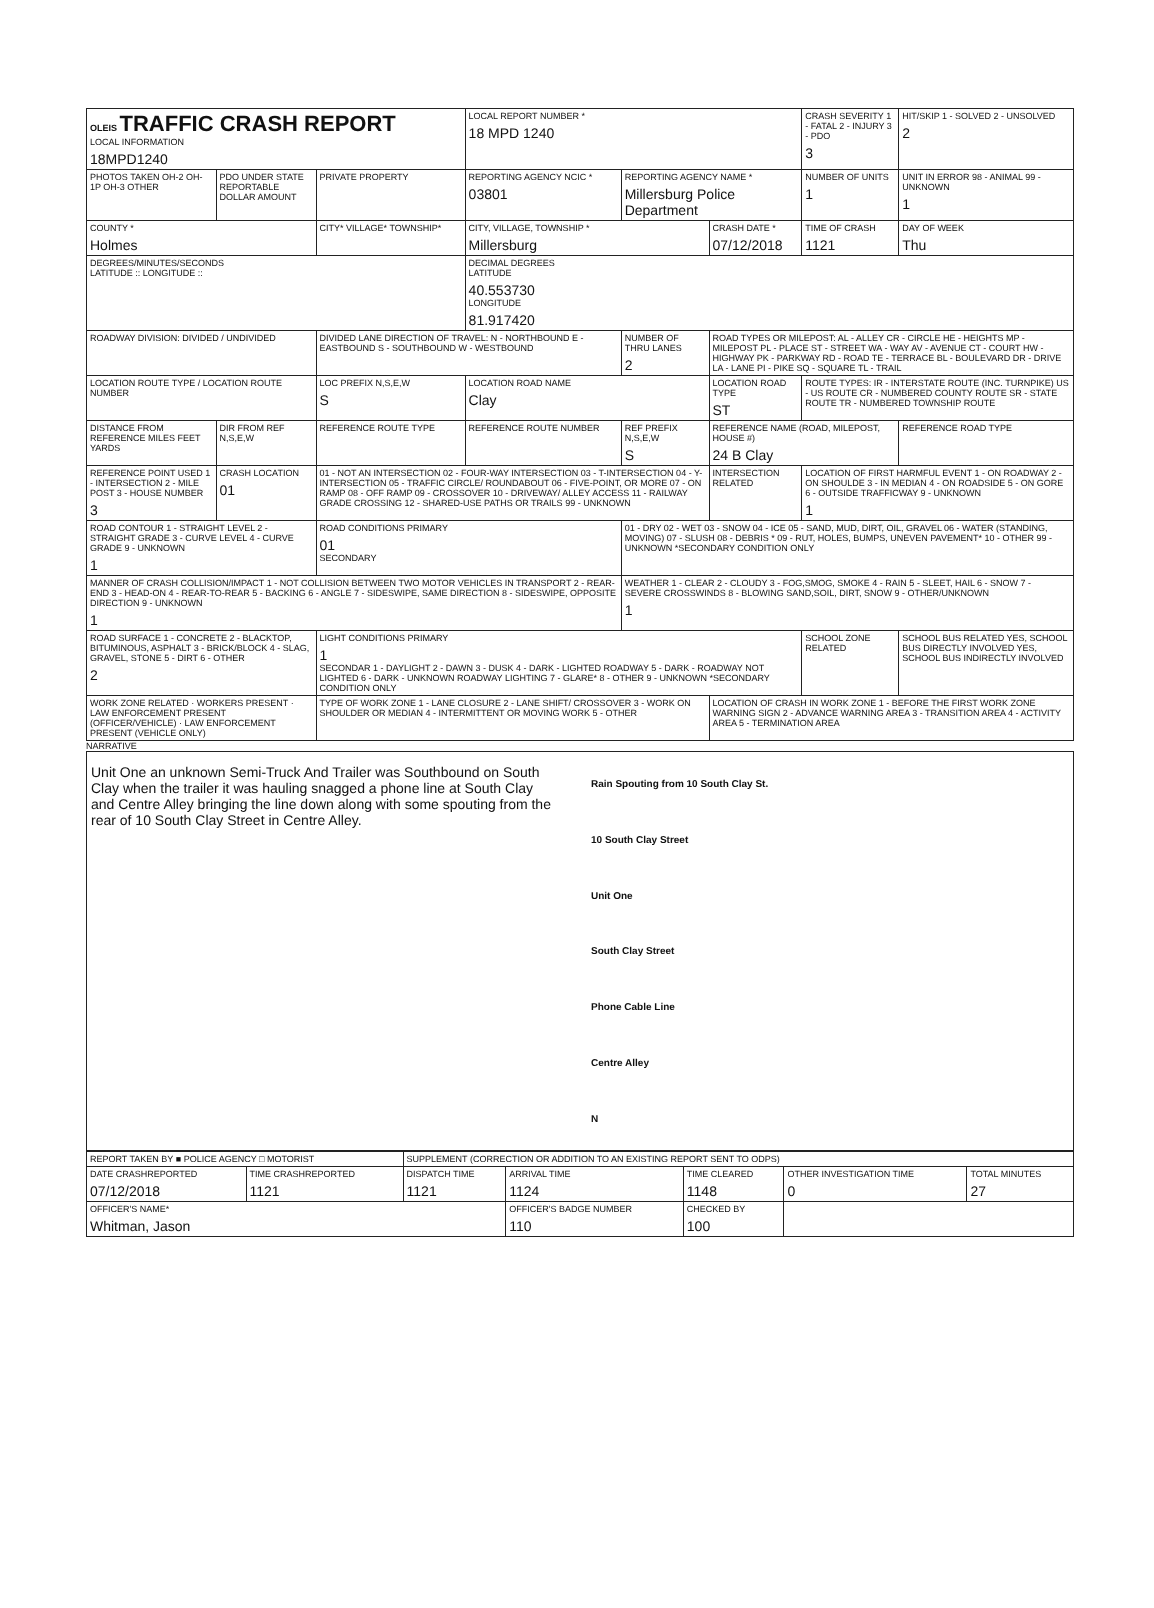| OLEIS TRAFFIC CRASH REPORT LOCAL INFORMATION 18MPD1240 | | | LOCAL REPORT NUMBER * 18 MPD 1240 | | | CRASH SEVERITY 1 - FATAL 2 - INJURY 3 - PDO 3 | HIT/SKIP 1 - SOLVED 2 - UNSOLVED 2 |
| PHOTOS TAKEN OH-2 OH-1P OH-3 OTHER | PDO UNDER STATE REPORTABLE DOLLAR AMOUNT | PRIVATE PROPERTY | REPORTING AGENCY NCIC * 03801 | REPORTING AGENCY NAME * Millersburg Police Department | | NUMBER OF UNITS 1 | UNIT IN ERROR 98 - ANIMAL 99 - UNKNOWN 1 |
| COUNTY * Holmes | | CITY* VILLAGE* TOWNSHIP* | CITY, VILLAGE, TOWNSHIP * Millersburg | | CRASH DATE * 07/12/2018 | TIME OF CRASH 1121 | DAY OF WEEK Thu |
| DEGREES/MINUTES/SECONDS LATITUDE :: LONGITUDE :: | | | DECIMAL DEGREES LATITUDE 40.553730 LONGITUDE 81.917420 | | | | |
| ROADWAY DIVISION: DIVIDED / UNDIVIDED | | DIVIDED LANE DIRECTION OF TRAVEL: N - NORTHBOUND E - EASTBOUND S - SOUTHBOUND W - WESTBOUND | | NUMBER OF THRU LANES 2 | ROAD TYPES OR MILEPOST: AL - ALLEY CR - CIRCLE HE - HEIGHTS MP - MILEPOST PL - PLACE ST - STREET WA - WAY AV - AVENUE CT - COURT HW - HIGHWAY PK - PARKWAY RD - ROAD TE - TERRACE BL - BOULEVARD DR - DRIVE LA - LANE PI - PIKE SQ - SQUARE TL - TRAIL | | |
| LOCATION ROUTE TYPE / LOCATION ROUTE NUMBER | | LOC PREFIX N,S,E,W S | LOCATION ROAD NAME Clay | | LOCATION ROAD TYPE ST | ROUTE TYPES: IR - INTERSTATE ROUTE (INC. TURNPIKE) US - US ROUTE CR - NUMBERED COUNTY ROUTE SR - STATE ROUTE TR - NUMBERED TOWNSHIP ROUTE | |
| DISTANCE FROM REFERENCE MILES FEET YARDS | DIR FROM REF N,S,E,W | REFERENCE ROUTE TYPE | REFERENCE ROUTE NUMBER | REF PREFIX N,S,E,W S | REFERENCE NAME (ROAD, MILEPOST, HOUSE #) 24 B Clay | | REFERENCE ROAD TYPE |
| REFERENCE POINT USED 1 - INTERSECTION 2 - MILE POST 3 - HOUSE NUMBER 3 | CRASH LOCATION 01 | 01 - NOT AN INTERSECTION 02 - FOUR-WAY INTERSECTION 03 - T-INTERSECTION 04 - Y-INTERSECTION 05 - TRAFFIC CIRCLE/ ROUNDABOUT 06 - FIVE-POINT, OR MORE 07 - ON RAMP 08 - OFF RAMP 09 - CROSSOVER 10 - DRIVEWAY/ ALLEY ACCESS 11 - RAILWAY GRADE CROSSING 12 - SHARED-USE PATHS OR TRAILS 99 - UNKNOWN | | | INTERSECTION RELATED | LOCATION OF FIRST HARMFUL EVENT 1 - ON ROADWAY 2 - ON SHOULDE 3 - IN MEDIAN 4 - ON ROADSIDE 5 - ON GORE 6 - OUTSIDE TRAFFICWAY 9 - UNKNOWN 1 | |
| ROAD CONTOUR 1 - STRAIGHT LEVEL 2 - STRAIGHT GRADE 3 - CURVE LEVEL 4 - CURVE GRADE 9 - UNKNOWN 1 | | ROAD CONDITIONS PRIMARY 01 SECONDARY | | 01 - DRY 02 - WET 03 - SNOW 04 - ICE 05 - SAND, MUD, DIRT, OIL, GRAVEL 06 - WATER (STANDING, MOVING) 07 - SLUSH 08 - DEBRIS * 09 - RUT, HOLES, BUMPS, UNEVEN PAVEMENT* 10 - OTHER 99 - UNKNOWN *SECONDARY CONDITION ONLY | | | |
| MANNER OF CRASH COLLISION/IMPACT 1 - NOT COLLISION BETWEEN TWO MOTOR VEHICLES IN TRANSPORT 2 - REAR-END 3 - HEAD-ON 4 - REAR-TO-REAR 5 - BACKING 6 - ANGLE 7 - SIDESWIPE, SAME DIRECTION 8 - SIDESWIPE, OPPOSITE DIRECTION 9 - UNKNOWN 1 | | | | WEATHER 1 - CLEAR 2 - CLOUDY 3 - FOG,SMOG, SMOKE 4 - RAIN 5 - SLEET, HAIL 6 - SNOW 7 - SEVERE CROSSWINDS 8 - BLOWING SAND,SOIL, DIRT, SNOW 9 - OTHER/UNKNOWN 1 | | | |
| ROAD SURFACE 1 - CONCRETE 2 - BLACKTOP, BITUMINOUS, ASPHALT 3 - BRICK/BLOCK 4 - SLAG, GRAVEL, STONE 5 - DIRT 6 - OTHER 2 | | LIGHT CONDITIONS PRIMARY 1 SECONDAR 1 - DAYLIGHT 2 - DAWN 3 - DUSK 4 - DARK - LIGHTED ROADWAY 5 - DARK - ROADWAY NOT LIGHTED 6 - DARK - UNKNOWN ROADWAY LIGHTING 7 - GLARE* 8 - OTHER 9 - UNKNOWN *SECONDARY CONDITION ONLY | | | | SCHOOL ZONE RELATED | SCHOOL BUS RELATED YES, SCHOOL BUS DIRECTLY INVOLVED YES, SCHOOL BUS INDIRECTLY INVOLVED |
| WORK ZONE RELATED · WORKERS PRESENT · LAW ENFORCEMENT PRESENT (OFFICER/VEHICLE) · LAW ENFORCEMENT PRESENT (VEHICLE ONLY) | | TYPE OF WORK ZONE 1 - LANE CLOSURE 2 - LANE SHIFT/ CROSSOVER 3 - WORK ON SHOULDER OR MEDIAN 4 - INTERMITTENT OR MOVING WORK 5 - OTHER | | | LOCATION OF CRASH IN WORK ZONE 1 - BEFORE THE FIRST WORK ZONE WARNING SIGN 2 - ADVANCE WARNING AREA 3 - TRANSITION AREA 4 - ACTIVITY AREA 5 - TERMINATION AREA | | |
NARRATIVE
Unit One an unknown Semi-Truck And Trailer was Southbound on South Clay when the trailer it was hauling snagged a phone line at South Clay and Centre Alley bringing the line down along with some spouting from the rear of 10 South Clay Street in Centre Alley.
Rain Spouting from 10 South Clay St.
10 South Clay Street
Unit One
South Clay Street
Phone Cable Line
Centre Alley
N
| REPORT TAKEN BY ■ POLICE AGENCY □ MOTORIST | | SUPPLEMENT (CORRECTION OR ADDITION TO AN EXISTING REPORT SENT TO ODPS) | | | | |
| DATE CRASHREPORTED 07/12/2018 | TIME CRASHREPORTED 1121 | DISPATCH TIME 1121 | ARRIVAL TIME 1124 | TIME CLEARED 1148 | OTHER INVESTIGATION TIME 0 | TOTAL MINUTES 27 |
| OFFICER'S NAME* Whitman, Jason | | | OFFICER'S BADGE NUMBER 110 | CHECKED BY 100 | | |